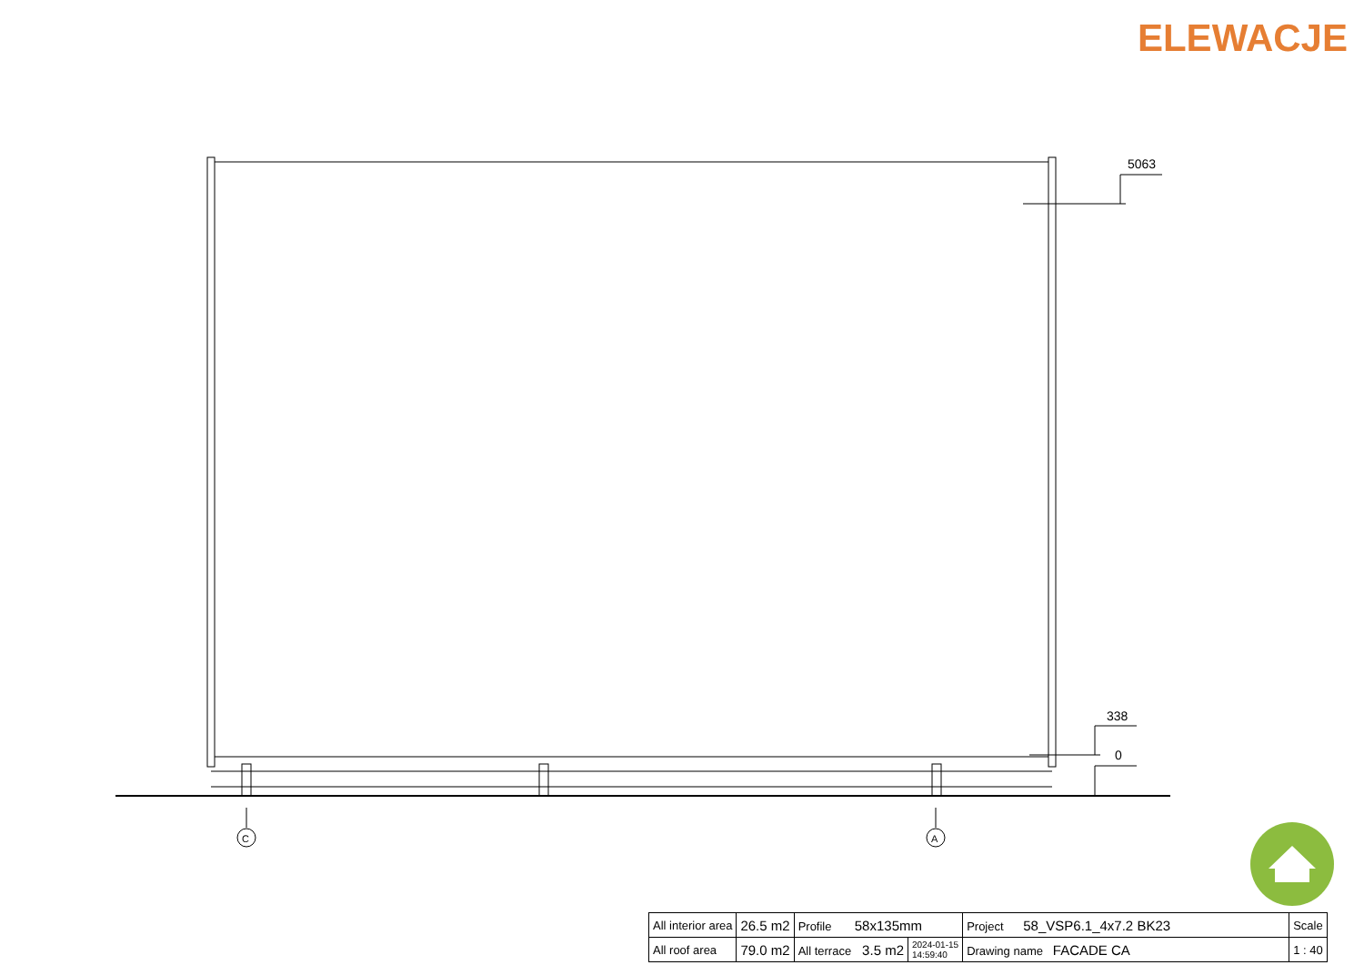ELEWACJE
5063
338
0
C
A
| All interior area | 26.5 m2 | Profile 58x135mm | | Project 58_VSP6.1_4x7.2 BK23 | Scale |
| All roof area | 79.0 m2 | All terrace 3.5 m2 | 2024-01-15 14:59:40 | Drawing name FACADE CA | 1 : 40 |